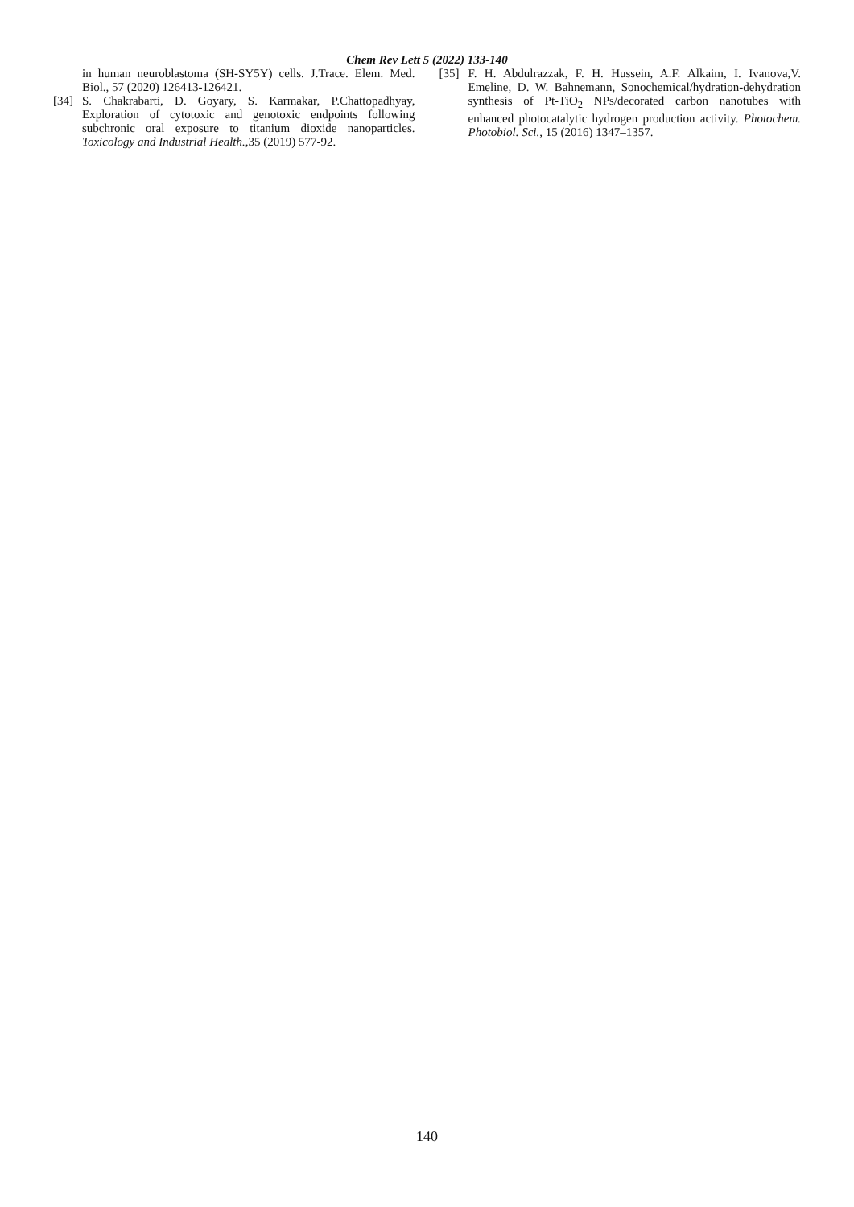Chem Rev Lett 5 (2022) 133-140
in human neuroblastoma (SH-SY5Y) cells. J.Trace. Elem. Med. Biol., 57 (2020) 126413-126421.
[34] S. Chakrabarti, D. Goyary, S. Karmakar, P.Chattopadhyay, Exploration of cytotoxic and genotoxic endpoints following subchronic oral exposure to titanium dioxide nanoparticles. Toxicology and Industrial Health.,35 (2019) 577-92.
[35] F. H. Abdulrazzak, F. H. Hussein, A.F. Alkaim, I. Ivanova,V. Emeline, D. W. Bahnemann, Sonochemical/hydration-dehydration synthesis of Pt-TiO<sub>2</sub> NPs/decorated carbon nanotubes with enhanced photocatalytic hydrogen production activity. Photochem. Photobiol. Sci., 15 (2016) 1347–1357.
140